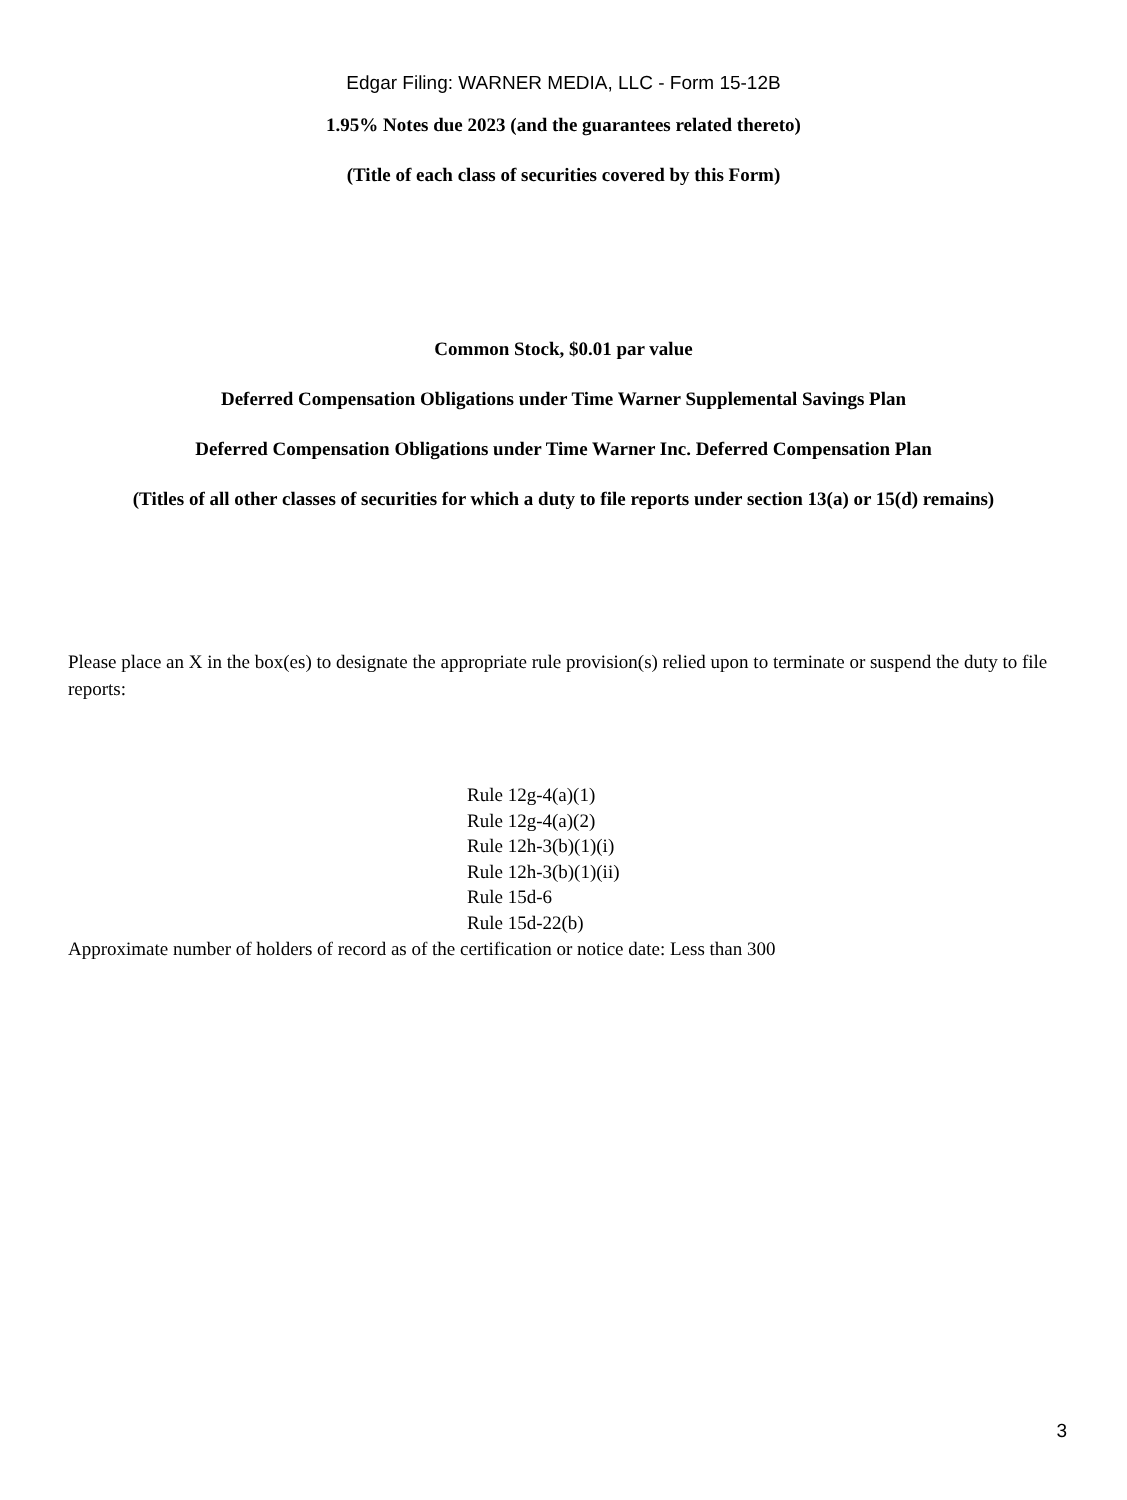Edgar Filing: WARNER MEDIA, LLC - Form 15-12B
1.95% Notes due 2023 (and the guarantees related thereto)
(Title of each class of securities covered by this Form)
Common Stock, $0.01 par value
Deferred Compensation Obligations under Time Warner Supplemental Savings Plan
Deferred Compensation Obligations under Time Warner Inc. Deferred Compensation Plan
(Titles of all other classes of securities for which a duty to file reports under section 13(a) or 15(d) remains)
Please place an X in the box(es) to designate the appropriate rule provision(s) relied upon to terminate or suspend the duty to file reports:
Rule 12g-4(a)(1)
Rule 12g-4(a)(2)
Rule 12h-3(b)(1)(i)
Rule 12h-3(b)(1)(ii)
Rule 15d-6
Rule 15d-22(b)
Approximate number of holders of record as of the certification or notice date: Less than 300
3